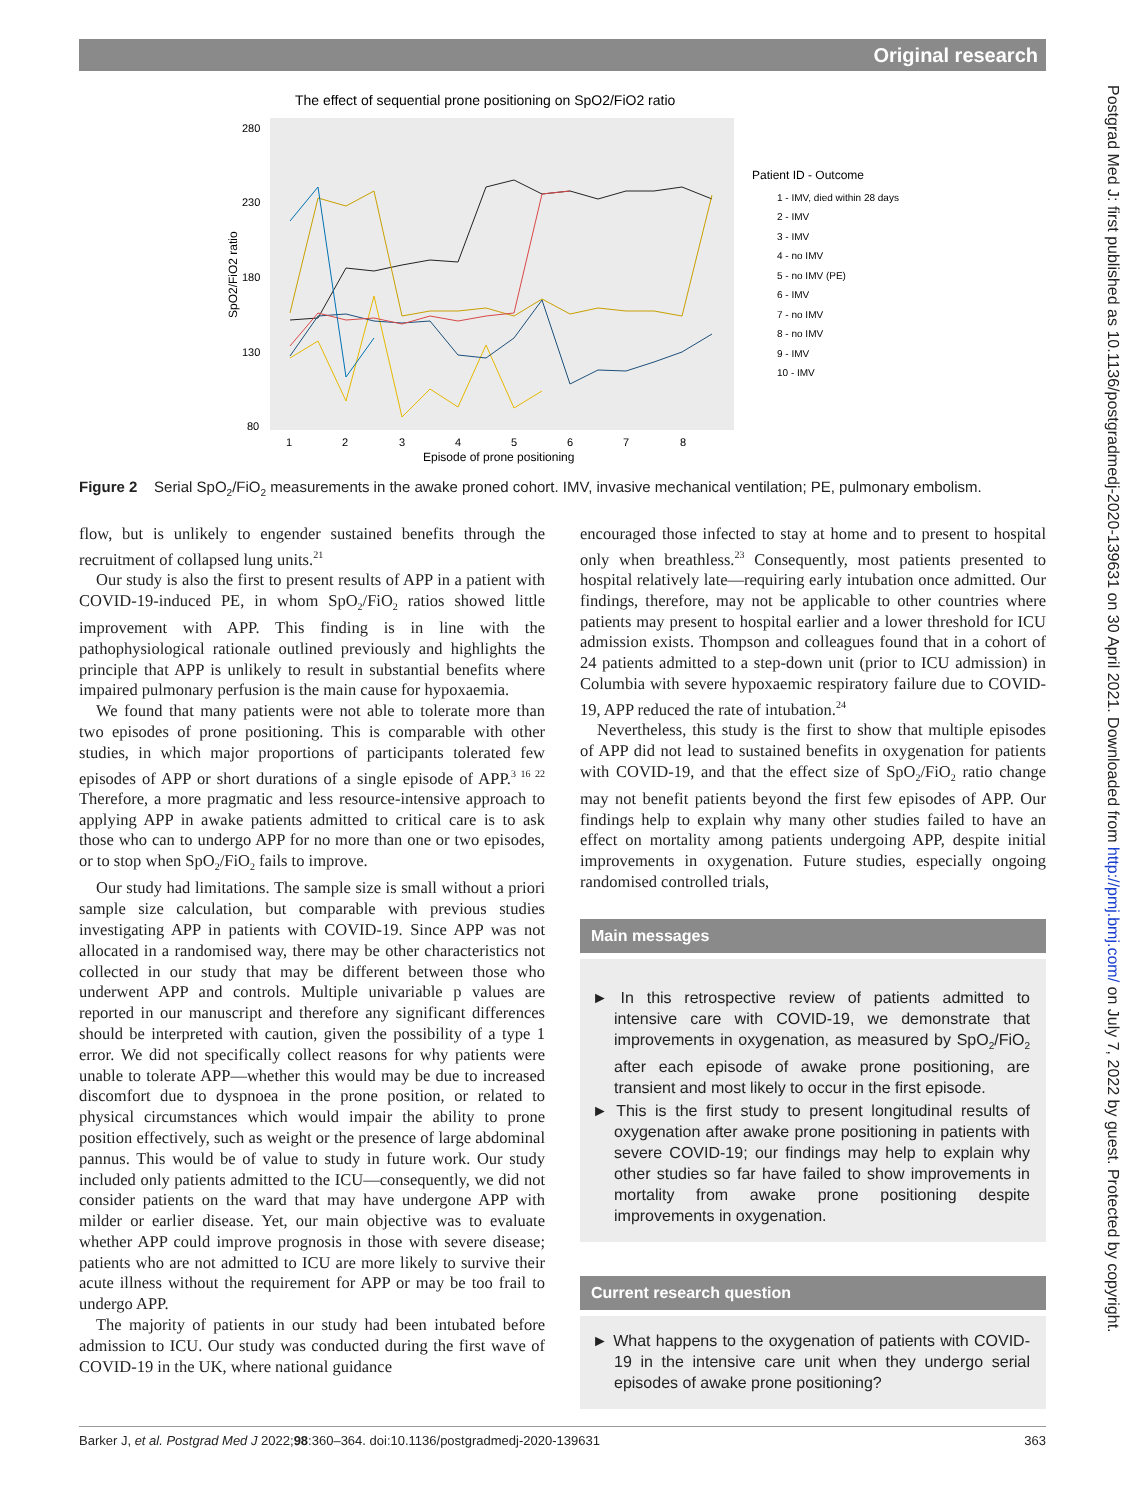Original research
Postgrad Med J: first published as 10.1136/postgradmedj-2020-139631 on 30 April 2021. Downloaded from http://pmj.bmj.com/ on July 7, 2022 by guest. Protected by copyright.
The effect of sequential prone positioning on SpO2/FiO2 ratio
280
230
180
130
80
1
2
3
4
5
6
7
8
Episode of prone positioning
SpO2/FiO2 ratio
Patient ID - Outcome
1 - IMV, died within 28 days
2 - IMV
3 - IMV
4 - no IMV
5 - no IMV (PE)
6 - IMV
7 - no IMV
8 - no IMV
9 - IMV
10 - IMV
Figure 2 Serial SpO<sub>2</sub>/FiO<sub>2</sub> measurements in the awake proned cohort. IMV, invasive mechanical ventilation; PE, pulmonary embolism.
flow, but is unlikely to engender sustained benefits through the recruitment of collapsed lung units.<sup>21</sup>
Our study is also the first to present results of APP in a patient with COVID-19-induced PE, in whom SpO<sub>2</sub>/FiO<sub>2</sub> ratios showed little improvement with APP. This finding is in line with the pathophysiological rationale outlined previously and highlights the principle that APP is unlikely to result in substantial benefits where impaired pulmonary perfusion is the main cause for hypoxaemia.
We found that many patients were not able to tolerate more than two episodes of prone positioning. This is comparable with other studies, in which major proportions of participants tolerated few episodes of APP or short durations of a single episode of APP.<sup>3 16 22</sup> Therefore, a more pragmatic and less resource-intensive approach to applying APP in awake patients admitted to critical care is to ask those who can to undergo APP for no more than one or two episodes, or to stop when SpO<sub>2</sub>/FiO<sub>2</sub> fails to improve.
Our study had limitations. The sample size is small without a priori sample size calculation, but comparable with previous studies investigating APP in patients with COVID-19. Since APP was not allocated in a randomised way, there may be other characteristics not collected in our study that may be different between those who underwent APP and controls. Multiple univariable p values are reported in our manuscript and therefore any significant differences should be interpreted with caution, given the possibility of a type 1 error. We did not specifically collect reasons for why patients were unable to tolerate APP—whether this would may be due to increased discomfort due to dyspnoea in the prone position, or related to physical circumstances which would impair the ability to prone position effectively, such as weight or the presence of large abdominal pannus. This would be of value to study in future work. Our study included only patients admitted to the ICU—consequently, we did not consider patients on the ward that may have undergone APP with milder or earlier disease. Yet, our main objective was to evaluate whether APP could improve prognosis in those with severe disease; patients who are not admitted to ICU are more likely to survive their acute illness without the requirement for APP or may be too frail to undergo APP.
The majority of patients in our study had been intubated before admission to ICU. Our study was conducted during the first wave of COVID-19 in the UK, where national guidance
encouraged those infected to stay at home and to present to hospital only when breathless.<sup>23</sup> Consequently, most patients presented to hospital relatively late—requiring early intubation once admitted. Our findings, therefore, may not be applicable to other countries where patients may present to hospital earlier and a lower threshold for ICU admission exists. Thompson and colleagues found that in a cohort of 24 patients admitted to a step-down unit (prior to ICU admission) in Columbia with severe hypoxaemic respiratory failure due to COVID-19, APP reduced the rate of intubation.<sup>24</sup>
Nevertheless, this study is the first to show that multiple episodes of APP did not lead to sustained benefits in oxygenation for patients with COVID-19, and that the effect size of SpO<sub>2</sub>/FiO<sub>2</sub> ratio change may not benefit patients beyond the first few episodes of APP. Our findings help to explain why many other studies failed to have an effect on mortality among patients undergoing APP, despite initial improvements in oxygenation. Future studies, especially ongoing randomised controlled trials,
Main messages
► In this retrospective review of patients admitted to intensive care with COVID-19, we demonstrate that improvements in oxygenation, as measured by SpO<sub>2</sub>/FiO<sub>2</sub> after each episode of awake prone positioning, are transient and most likely to occur in the first episode.
► This is the first study to present longitudinal results of oxygenation after awake prone positioning in patients with severe COVID-19; our findings may help to explain why other studies so far have failed to show improvements in mortality from awake prone positioning despite improvements in oxygenation.
Current research question
► What happens to the oxygenation of patients with COVID-19 in the intensive care unit when they undergo serial episodes of awake prone positioning?
Barker J, et al. Postgrad Med J 2022;98:360–364. doi:10.1136/postgradmedj-2020-139631 363